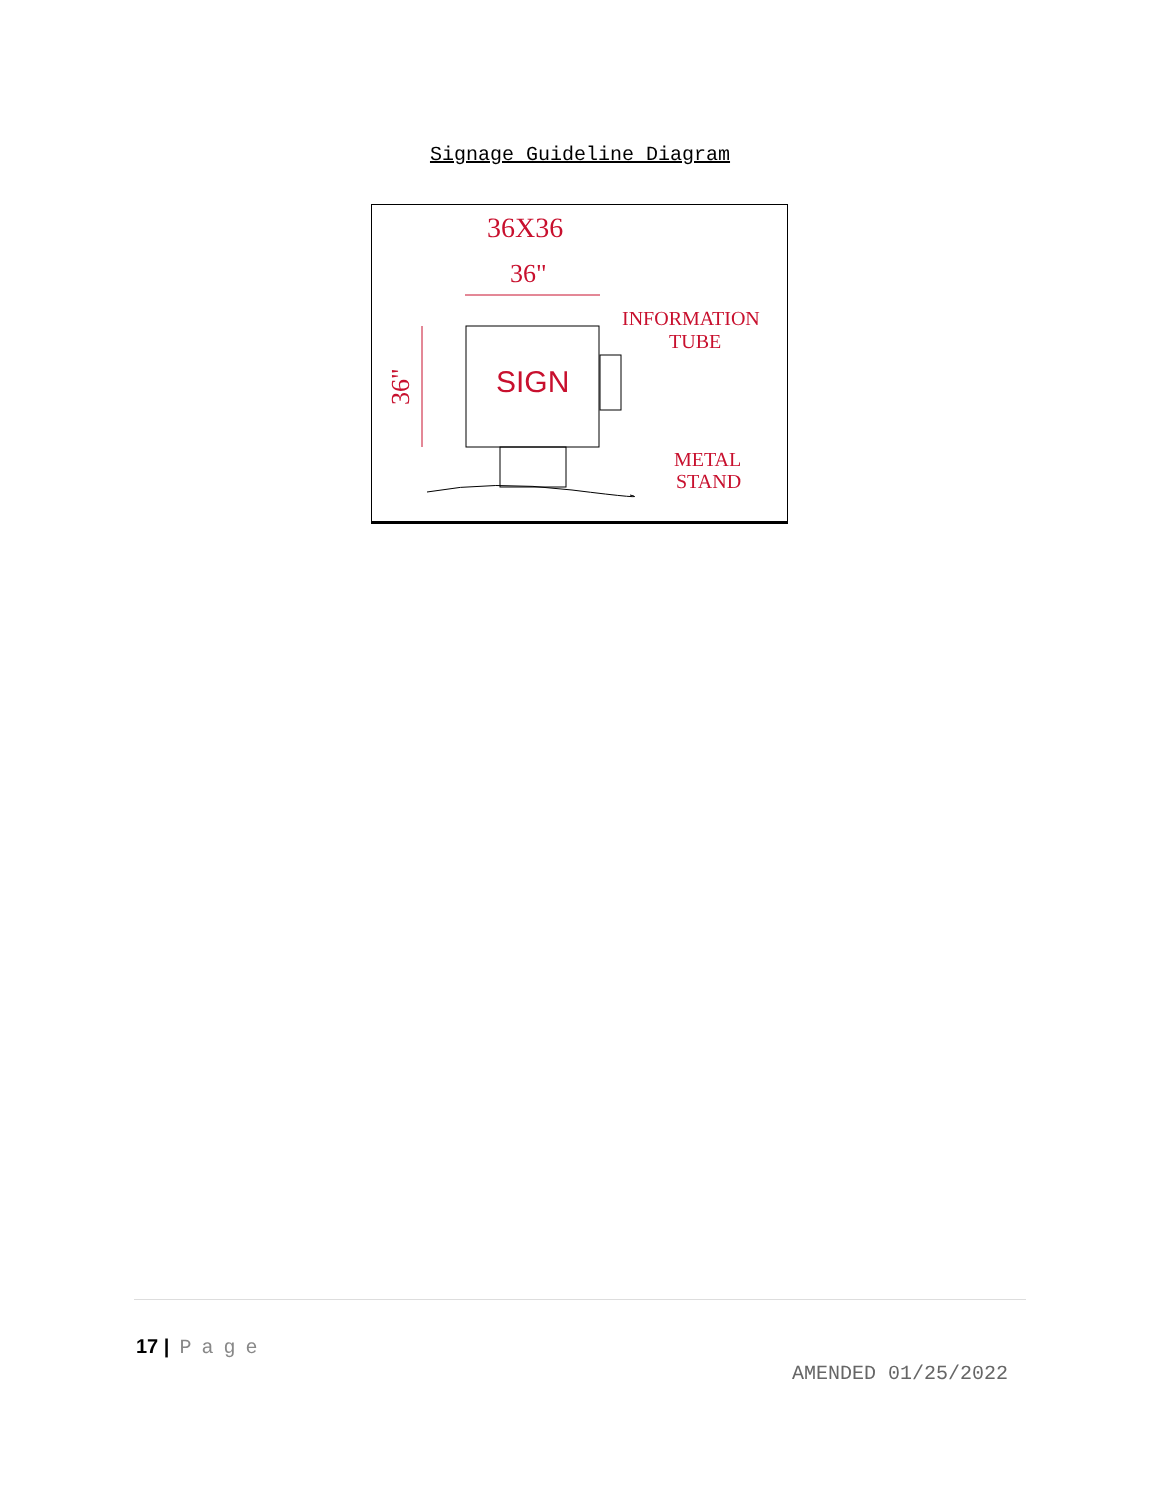Signage Guideline Diagram
36X36
36"
SIGN
36"
INFORMATION
TUBE
METAL
STAND
17 | Page
AMENDED 01/25/2022